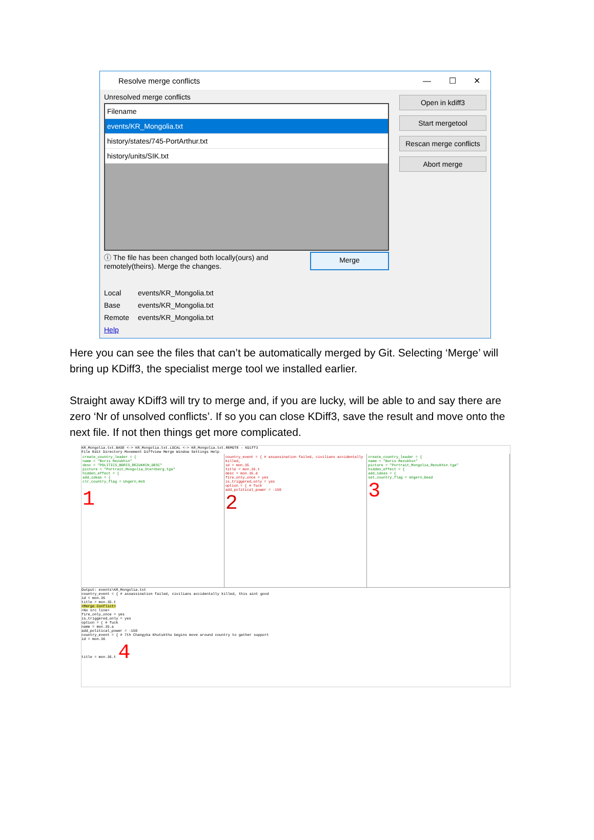Resolve merge conflicts — ☐ ✕
Unresolved merge conflicts
Filename
events/KR_Mongolia.txt
history/states/745-PortArthur.txt
history/units/SIK.txt
Open in kdiff3
Start mergetool
Rescan merge conflicts
Abort merge
ⓘ The file has been changed both locally(ours) and
remotely(theirs). Merge the changes.
Merge
Local events/KR_Mongolia.txt
Base events/KR_Mongolia.txt
Remote events/KR_Mongolia.txt
Help
Here you can see the files that can’t be automatically merged by Git. Selecting ‘Merge’ will bring up KDiff3, the specialist merge tool we installed earlier.
Straight away KDiff3 will try to merge and, if you are lucky, will be able to and say there are zero ‘Nr of unsolved conflicts’. If so you can close KDiff3, save the result and move onto the next file. If not then things get more complicated.
KR_Mongolia.txt.BASE <-> KR_Mongolia.txt.LOCAL <-> KR_Mongolia.txt.REMOTE - KDiff3
File Edit Directory Movement Diffview Merge Window Settings Help
create_country_leader = {
name = "Boris Rezukhin"
desc = "POLITICS_BORIS_REZUKHIN_DESC"
picture = "Portrait_Mongolia_Sternberg.tga"
hidden_effect = {
add_ideas = {
clr_country_flag = Ungern_HoS
1
country_event = { # assassination failed, civilians accidentally killed,
id = mon.35
title = mon.35.t
desc = mon.35.d
fire_only_once = yes
is_triggered_only = yes
option = { # fuck
add_political_power = -150
2
create_country_leader = {
name = "Boris Rezukhin"
picture = "Portrait_Mongolia_Rezukhin.tga"
hidden_effect = {
add_ideas = {
set_country_flag = Ungern_Dead
3
Output: events\KR_Mongolia.txt
country_event = { # assassination failed, civilians accidentally killed, this aint good
id = mon.35
title = mon.35.t
<Merge Conflict>
<No src line>
fire_only_once = yes
is_triggered_only = yes
option = { # fuck
name = mon.35.a
add_political_power = -150
country_event = { # 7th Changyka Khutukthu begins move around country to gather support
id = mon.36
title = mon.36.t 4